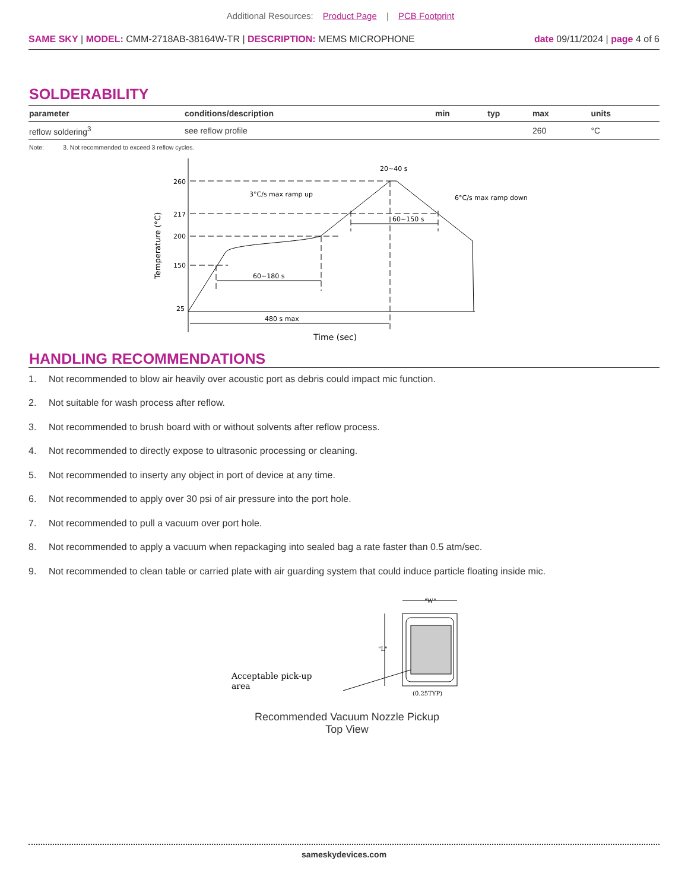Additional Resources: Product Page | PCB Footprint
SAME SKY | MODEL: CMM-2718AB-38164W-TR | DESCRIPTION: MEMS MICROPHONE
date 09/11/2024 | page 4 of 6
SOLDERABILITY
| parameter | conditions/description | min | typ | max | units |
| --- | --- | --- | --- | --- | --- |
| reflow soldering<sup>3</sup> | see reflow profile | | | 260 | °C |
Note: 3. Not recommended to exceed 3 reflow cycles.
260
217
200
150
25
20~40 s
3°C/s max ramp up
6°C/s max ramp down
60~150 s
60~180 s
480 s max
Time (sec)
Temperature (°C)
HANDLING RECOMMENDATIONS
1. Not recommended to blow air heavily over acoustic port as debris could impact mic function.
2. Not suitable for wash process after reflow.
3. Not recommended to brush board with or without solvents after reflow process.
4. Not recommended to directly expose to ultrasonic processing or cleaning.
5. Not recommended to inserty any object in port of device at any time.
6. Not recommended to apply over 30 psi of air pressure into the port hole.
7. Not recommended to pull a vacuum over port hole.
8. Not recommended to apply a vacuum when repackaging into sealed bag a rate faster than 0.5 atm/sec.
9. Not recommended to clean table or carried plate with air guarding system that could induce particle floating inside mic.
"W"
"L"
(0.25TYP)
Acceptable pick-up
area
Recommended Vacuum Nozzle Pickup
Top View
sameskydevices.com